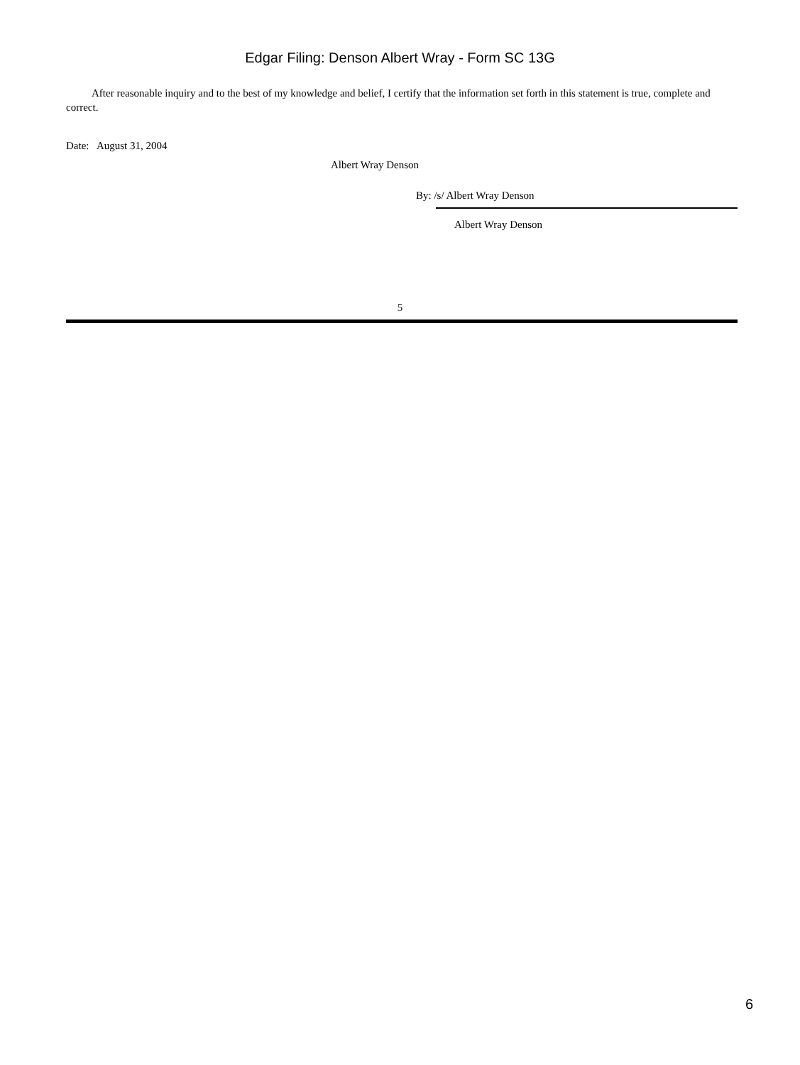Edgar Filing: Denson Albert Wray - Form SC 13G
After reasonable inquiry and to the best of my knowledge and belief, I certify that the information set forth in this statement is true, complete and correct.
Date: August 31, 2004
Albert Wray Denson
By: /s/ Albert Wray Denson
Albert Wray Denson
5
6